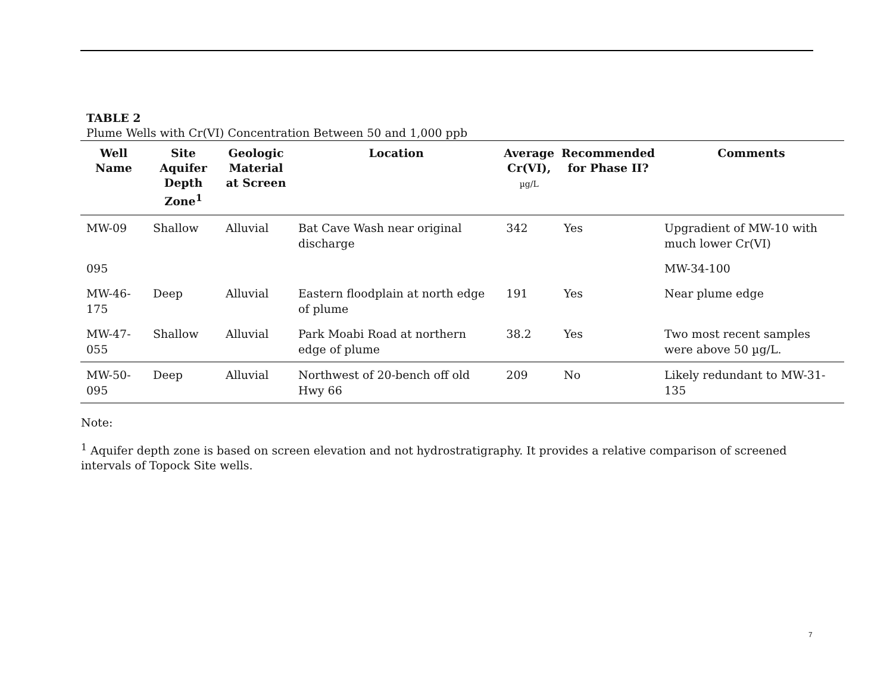TABLE 2
Plume Wells with Cr(VI) Concentration Between 50 and 1,000 ppb
| Well Name | Site Aquifer Depth Zone<sup>1</sup> | Geologic Material at Screen | Location | Average Cr(VI), µg/L | Recommended for Phase II? | Comments |
| --- | --- | --- | --- | --- | --- | --- |
| MW-09 | Shallow | Alluvial | Bat Cave Wash near original discharge | 342 | Yes | Upgradient of MW-10 with much lower Cr(VI) |
| 095 | | | | | | MW-34-100 |
| MW-46-175 | Deep | Alluvial | Eastern floodplain at north edge of plume | 191 | Yes | Near plume edge |
| MW-47-055 | Shallow | Alluvial | Park Moabi Road at northern edge of plume | 38.2 | Yes | Two most recent samples were above 50 µg/L. |
| MW-50-095 | Deep | Alluvial | Northwest of 20-bench off old Hwy 66 | 209 | No | Likely redundant to MW-31-135 |
Note:
<sup>1</sup> Aquifer depth zone is based on screen elevation and not hydrostratigraphy. It provides a relative comparison of screened intervals of Topock Site wells.
7